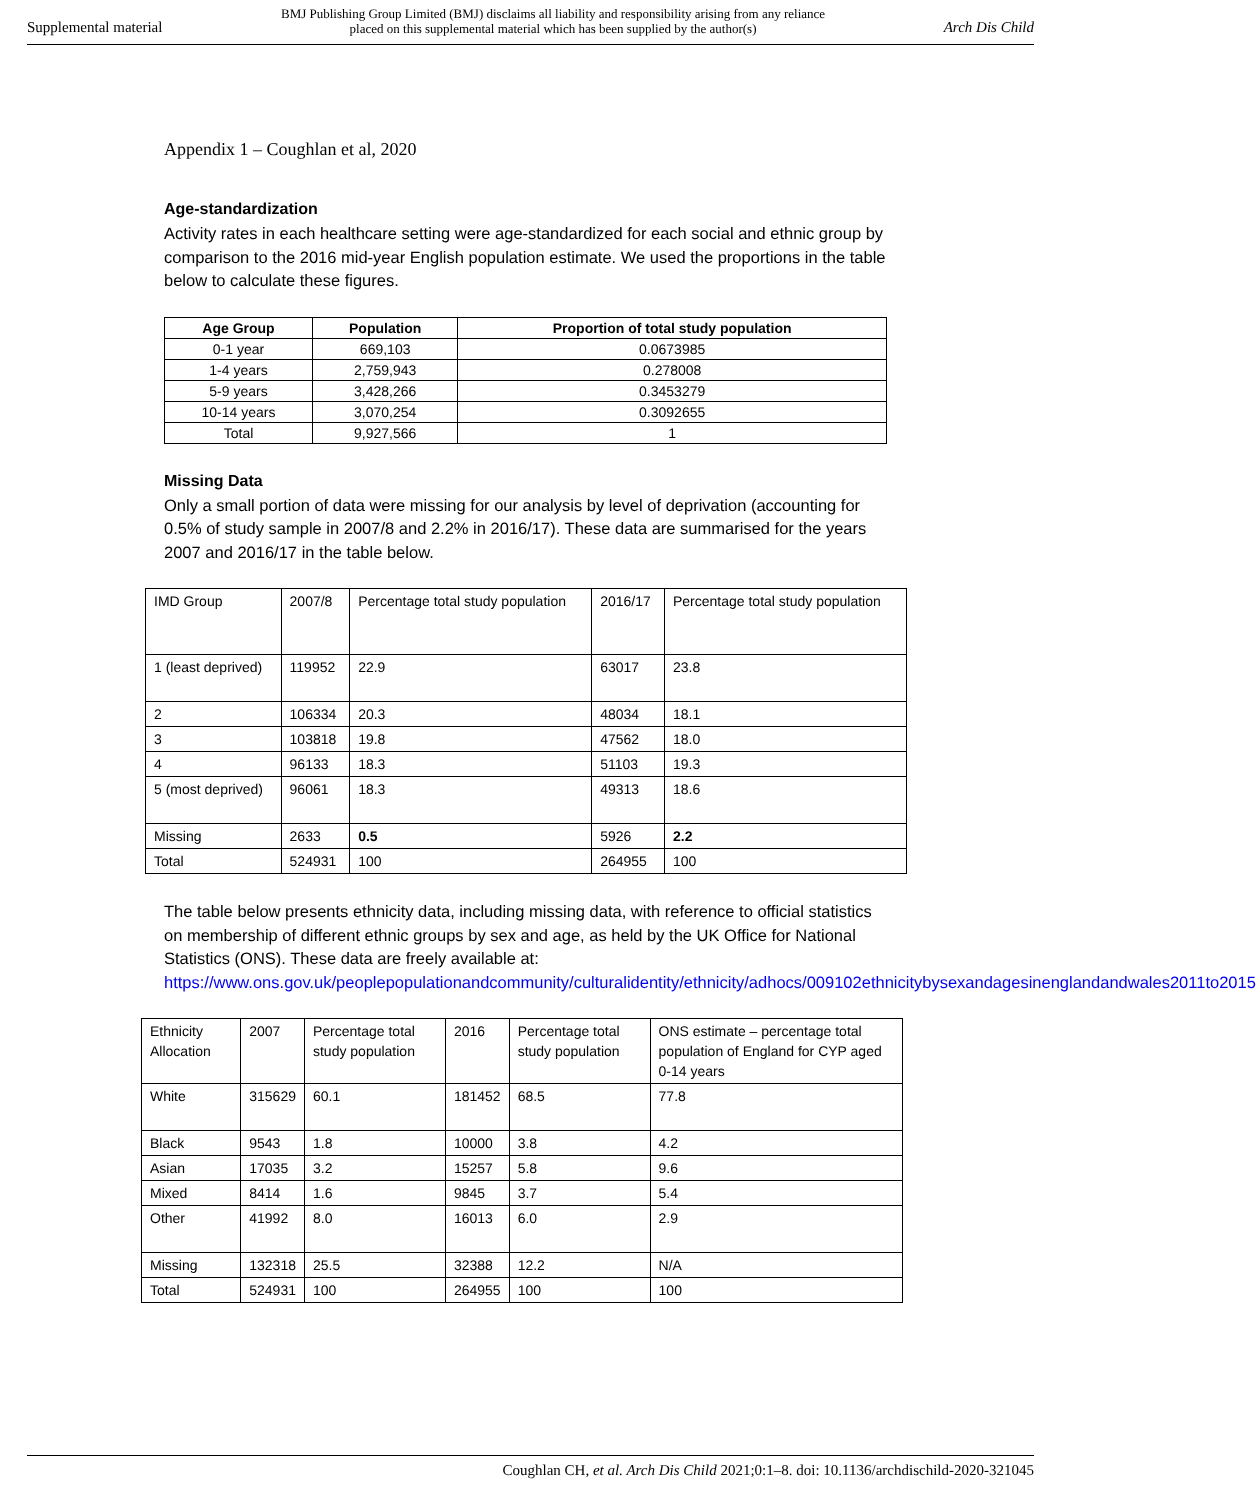Supplemental material BMJ Publishing Group Limited (BMJ) disclaims all liability and responsibility arising from any reliance
placed on this supplemental material which has been supplied by the author(s) Arch Dis Child
Appendix 1 – Coughlan et al, 2020
Age-standardization
Activity rates in each healthcare setting were age-standardized for each social and ethnic group by comparison to the 2016 mid-year English population estimate. We used the proportions in the table below to calculate these figures.
| Age Group | Population | Proportion of total study population |
| --- | --- | --- |
| 0-1 year | 669,103 | 0.0673985 |
| 1-4 years | 2,759,943 | 0.278008 |
| 5-9 years | 3,428,266 | 0.3453279 |
| 10-14 years | 3,070,254 | 0.3092655 |
| Total | 9,927,566 | 1 |
Missing Data
Only a small portion of data were missing for our analysis by level of deprivation (accounting for 0.5% of study sample in 2007/8 and 2.2% in 2016/17). These data are summarised for the years 2007 and 2016/17 in the table below.
| IMD Group | 2007/8 | Percentage total study population | 2016/17 | Percentage total study population |
| 1 (least deprived) | 119952 | 22.9 | 63017 | 23.8 |
| 2 | 106334 | 20.3 | 48034 | 18.1 |
| 3 | 103818 | 19.8 | 47562 | 18.0 |
| 4 | 96133 | 18.3 | 51103 | 19.3 |
| 5 (most deprived) | 96061 | 18.3 | 49313 | 18.6 |
| Missing | 2633 | 0.5 | 5926 | 2.2 |
| Total | 524931 | 100 | 264955 | 100 |
The table below presents ethnicity data, including missing data, with reference to official statistics on membership of different ethnic groups by sex and age, as held by the UK Office for National Statistics (ONS). These data are freely available at: https://www.ons.gov.uk/peoplepopulationandcommunity/culturalidentity/ethnicity/adhocs/009102ethnicitybysexandagesinenglandandwales2011to2015
| Ethnicity Allocation | 2007 | Percentage total study population | 2016 | Percentage total study population | ONS estimate – percentage total population of England for CYP aged 0-14 years |
| White | 315629 | 60.1 | 181452 | 68.5 | 77.8 |
| Black | 9543 | 1.8 | 10000 | 3.8 | 4.2 |
| Asian | 17035 | 3.2 | 15257 | 5.8 | 9.6 |
| Mixed | 8414 | 1.6 | 9845 | 3.7 | 5.4 |
| Other | 41992 | 8.0 | 16013 | 6.0 | 2.9 |
| Missing | 132318 | 25.5 | 32388 | 12.2 | N/A |
| Total | 524931 | 100 | 264955 | 100 | 100 |
Coughlan CH, et al. Arch Dis Child 2021;0:1–8. doi: 10.1136/archdischild-2020-321045